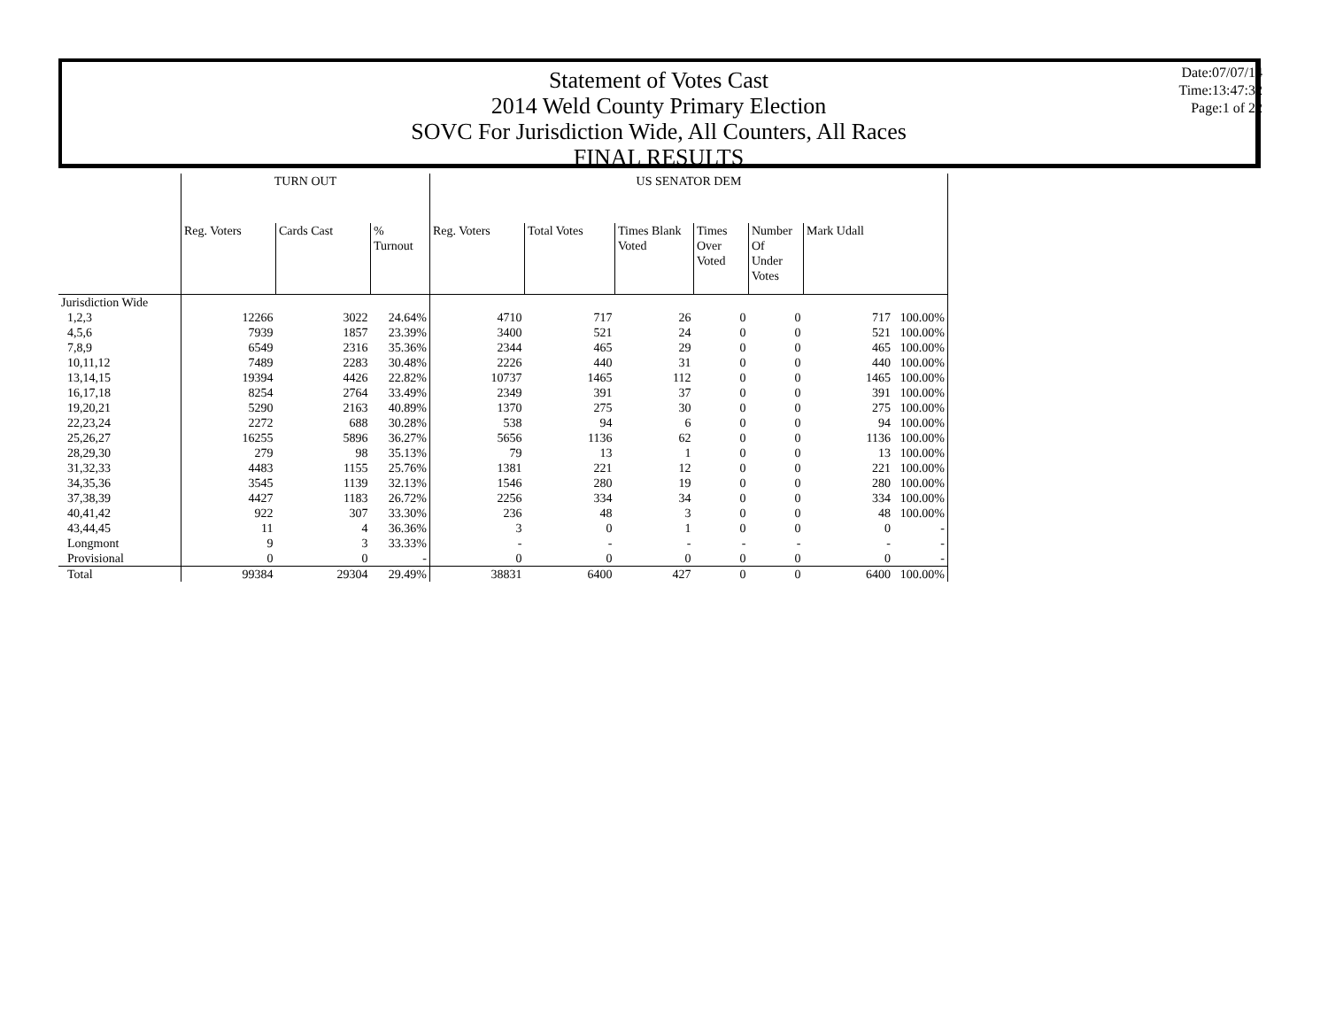Statement of Votes Cast
2014 Weld County Primary Election
SOVC For Jurisdiction Wide, All Counters, All Races
FINAL RESULTS
Date:07/07/14
Time:13:47:32
Page:1 of 22
| | TURN OUT | | | US SENATOR DEM | | | | | | |
| --- | --- | --- | --- | --- | --- | --- | --- | --- | --- | --- |
| | Reg. Voters | Cards Cast | % Turnout | Reg. Voters | Total Votes | Times Blank Voted | Times Over Voted | Number Of Under Votes | Mark Udall | |
| Jurisdiction Wide | | | | | | | | | | |
| 1,2,3 | 12266 | 3022 | 24.64% | 4710 | 717 | 26 | 0 | 0 | 717 | 100.00% |
| 4,5,6 | 7939 | 1857 | 23.39% | 3400 | 521 | 24 | 0 | 0 | 521 | 100.00% |
| 7,8,9 | 6549 | 2316 | 35.36% | 2344 | 465 | 29 | 0 | 0 | 465 | 100.00% |
| 10,11,12 | 7489 | 2283 | 30.48% | 2226 | 440 | 31 | 0 | 0 | 440 | 100.00% |
| 13,14,15 | 19394 | 4426 | 22.82% | 10737 | 1465 | 112 | 0 | 0 | 1465 | 100.00% |
| 16,17,18 | 8254 | 2764 | 33.49% | 2349 | 391 | 37 | 0 | 0 | 391 | 100.00% |
| 19,20,21 | 5290 | 2163 | 40.89% | 1370 | 275 | 30 | 0 | 0 | 275 | 100.00% |
| 22,23,24 | 2272 | 688 | 30.28% | 538 | 94 | 6 | 0 | 0 | 94 | 100.00% |
| 25,26,27 | 16255 | 5896 | 36.27% | 5656 | 1136 | 62 | 0 | 0 | 1136 | 100.00% |
| 28,29,30 | 279 | 98 | 35.13% | 79 | 13 | 1 | 0 | 0 | 13 | 100.00% |
| 31,32,33 | 4483 | 1155 | 25.76% | 1381 | 221 | 12 | 0 | 0 | 221 | 100.00% |
| 34,35,36 | 3545 | 1139 | 32.13% | 1546 | 280 | 19 | 0 | 0 | 280 | 100.00% |
| 37,38,39 | 4427 | 1183 | 26.72% | 2256 | 334 | 34 | 0 | 0 | 334 | 100.00% |
| 40,41,42 | 922 | 307 | 33.30% | 236 | 48 | 3 | 0 | 0 | 48 | 100.00% |
| 43,44,45 | 11 | 4 | 36.36% | 3 | 0 | 1 | 0 | 0 | 0 | - |
| Longmont | 9 | 3 | 33.33% | - | - | - | - | - | - | - |
| Provisional | 0 | 0 | - | 0 | 0 | 0 | 0 | 0 | 0 | - |
| Total | 99384 | 29304 | 29.49% | 38831 | 6400 | 427 | 0 | 0 | 6400 | 100.00% |